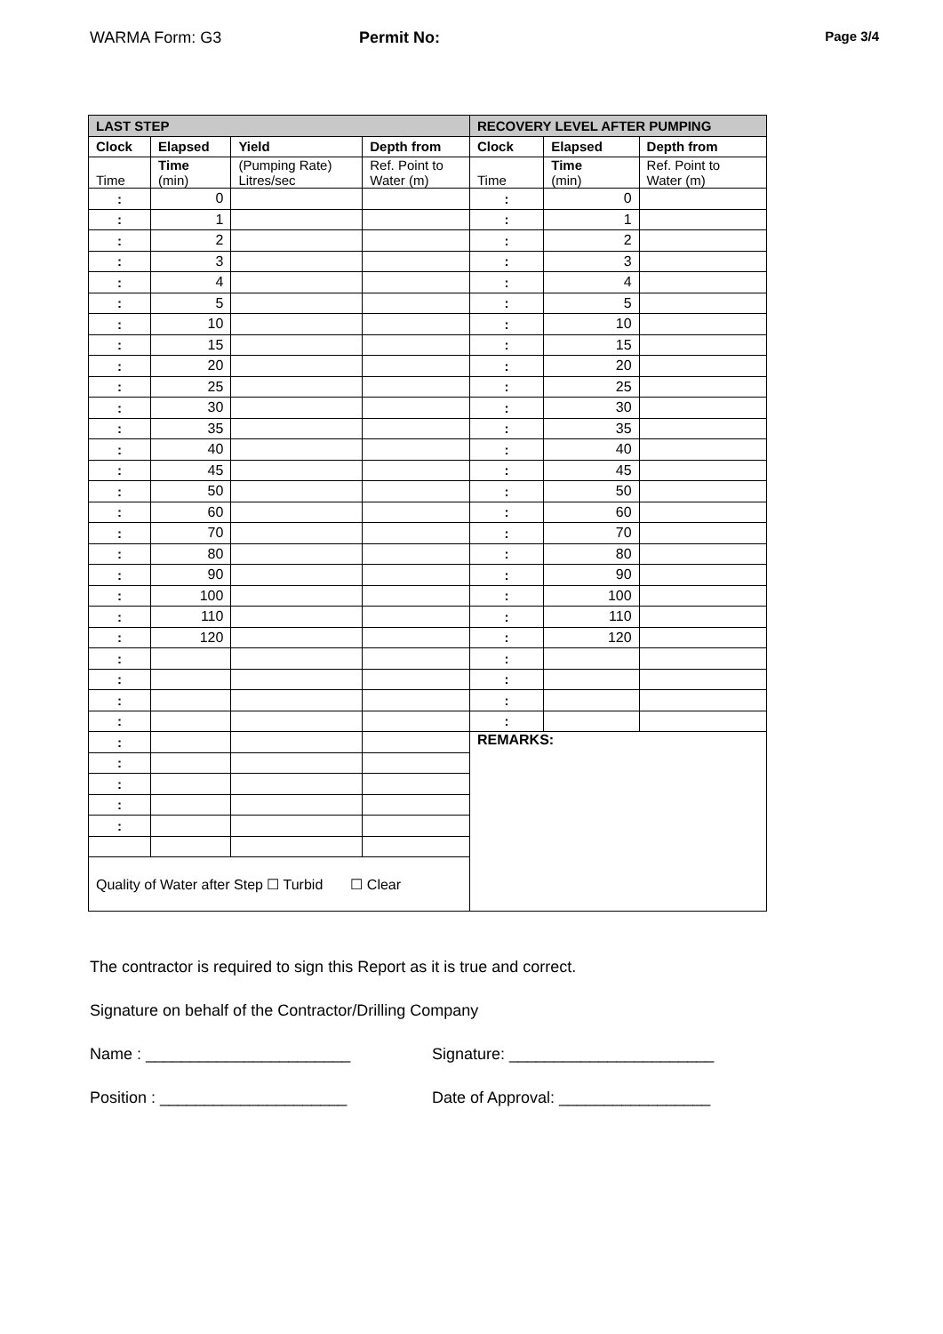WARMA Form: G3 Permit No: Page 3/4
| LAST STEP | | | | RECOVERY LEVEL AFTER PUMPING | | |
| --- | --- | --- | --- | --- | --- | --- |
| Clock | Elapsed | Yield | Depth from | Clock | Elapsed | Depth from |
| Time | Time (min) | (Pumping Rate) Litres/sec | Ref. Point to Water (m) | Time | Time (min) | Ref. Point to Water (m) |
| : | 0 | | | : | 0 | |
| : | 1 | | | : | 1 | |
| : | 2 | | | : | 2 | |
| : | 3 | | | : | 3 | |
| : | 4 | | | : | 4 | |
| : | 5 | | | : | 5 | |
| : | 10 | | | : | 10 | |
| : | 15 | | | : | 15 | |
| : | 20 | | | : | 20 | |
| : | 25 | | | : | 25 | |
| : | 30 | | | : | 30 | |
| : | 35 | | | : | 35 | |
| : | 40 | | | : | 40 | |
| : | 45 | | | : | 45 | |
| : | 50 | | | : | 50 | |
| : | 60 | | | : | 60 | |
| : | 70 | | | : | 70 | |
| : | 80 | | | : | 80 | |
| : | 90 | | | : | 90 | |
| : | 100 | | | : | 100 | |
| : | 110 | | | : | 110 | |
| : | 120 | | | : | 120 | |
| : | | | | : | | |
| : | | | | : | | |
| : | | | | : | | |
| : | | | | : | | |
| : | | | | REMARKS: | | |
| : | | | | | | |
| : | | | | | | |
| : | | | | | | |
| : | | | | | | |
| Quality of Water after Step ☐ Turbid ☐ Clear | | | | | | |
The contractor is required to sign this Report as it is true and correct.
Signature on behalf of the Contractor/Drilling Company
Name : _______________________ Signature: _______________________
Position : _____________________ Date of Approval: _________________